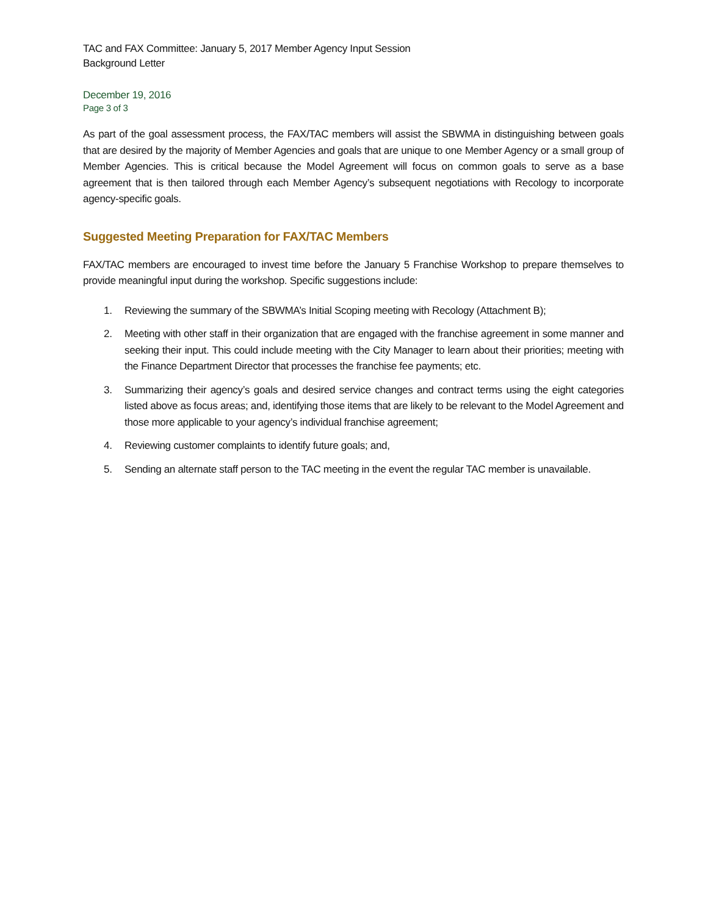TAC and FAX Committee: January 5, 2017 Member Agency Input Session
Background Letter
December 19, 2016
Page 3 of 3
As part of the goal assessment process, the FAX/TAC members will assist the SBWMA in distinguishing between goals that are desired by the majority of Member Agencies and goals that are unique to one Member Agency or a small group of Member Agencies. This is critical because the Model Agreement will focus on common goals to serve as a base agreement that is then tailored through each Member Agency’s subsequent negotiations with Recology to incorporate agency-specific goals.
Suggested Meeting Preparation for FAX/TAC Members
FAX/TAC members are encouraged to invest time before the January 5 Franchise Workshop to prepare themselves to provide meaningful input during the workshop. Specific suggestions include:
1. Reviewing the summary of the SBWMA’s Initial Scoping meeting with Recology (Attachment B);
2. Meeting with other staff in their organization that are engaged with the franchise agreement in some manner and seeking their input. This could include meeting with the City Manager to learn about their priorities; meeting with the Finance Department Director that processes the franchise fee payments; etc.
3. Summarizing their agency’s goals and desired service changes and contract terms using the eight categories listed above as focus areas; and, identifying those items that are likely to be relevant to the Model Agreement and those more applicable to your agency’s individual franchise agreement;
4. Reviewing customer complaints to identify future goals; and,
5. Sending an alternate staff person to the TAC meeting in the event the regular TAC member is unavailable.